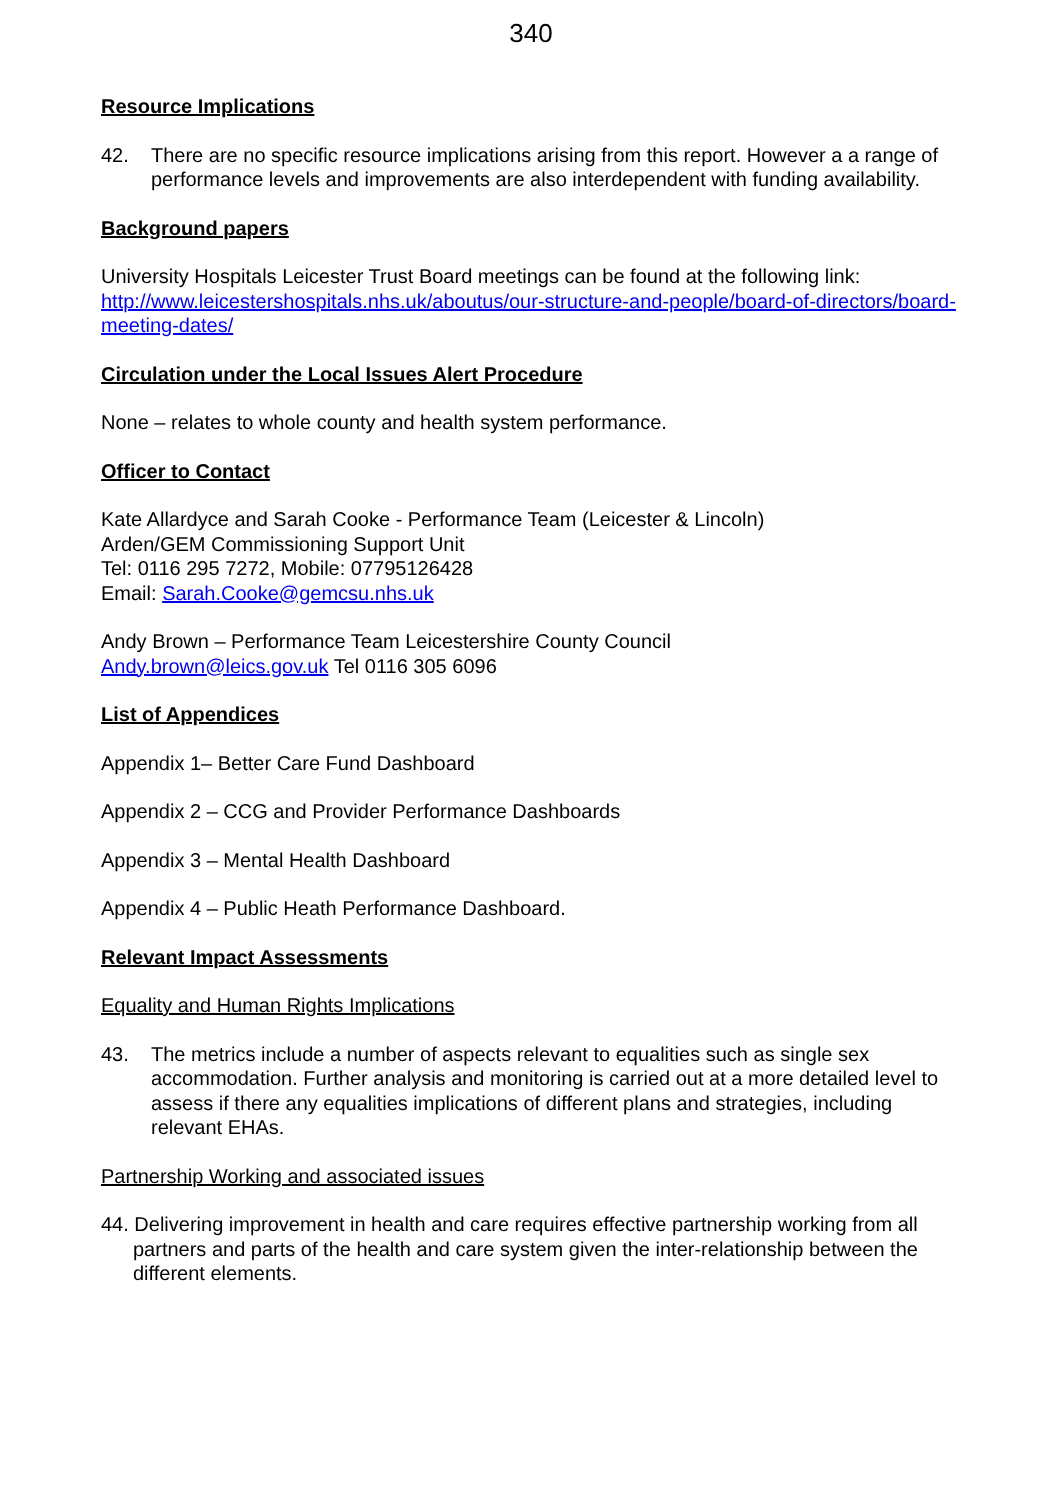340
Resource Implications
42. There are no specific resource implications arising from this report. However a a range of performance levels and improvements are also interdependent with funding availability.
Background papers
University Hospitals Leicester Trust Board meetings can be found at the following link:
http://www.leicestershospitals.nhs.uk/aboutus/our-structure-and-people/board-of-directors/board-meeting-dates/
Circulation under the Local Issues Alert Procedure
None – relates to whole county and health system performance.
Officer to Contact
Kate Allardyce and Sarah Cooke - Performance Team (Leicester & Lincoln)
Arden/GEM Commissioning Support Unit
Tel: 0116 295 7272, Mobile: 07795126428
Email: Sarah.Cooke@gemcsu.nhs.uk
Andy Brown – Performance Team Leicestershire County Council
Andy.brown@leics.gov.uk Tel 0116 305 6096
List of Appendices
Appendix 1– Better Care Fund Dashboard
Appendix 2 – CCG and Provider Performance Dashboards
Appendix 3 – Mental Health Dashboard
Appendix 4 – Public Heath Performance Dashboard.
Relevant Impact Assessments
Equality and Human Rights Implications
43. The metrics include a number of aspects relevant to equalities such as single sex accommodation. Further analysis and monitoring is carried out at a more detailed level to assess if there any equalities implications of different plans and strategies, including relevant EHAs.
Partnership Working and associated issues
44. Delivering improvement in health and care requires effective partnership working from all partners and parts of the health and care system given the inter-relationship between the different elements.